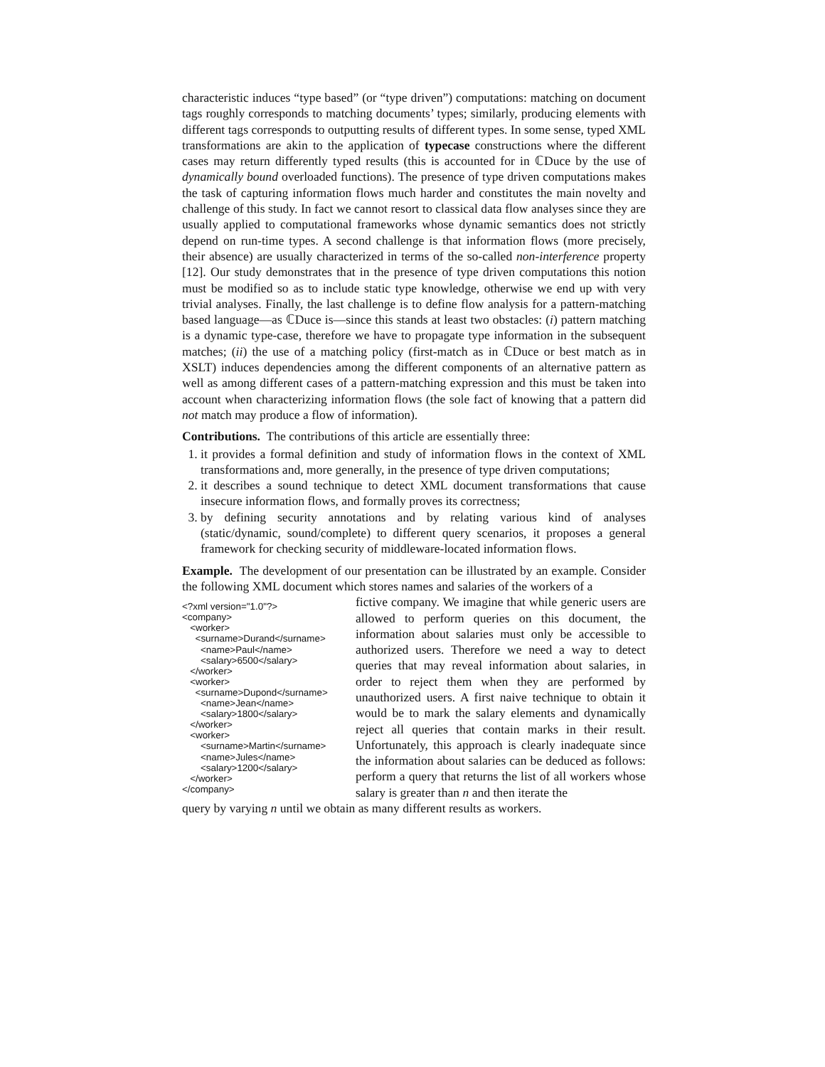characteristic induces “type based” (or “type driven”) computations: matching on document tags roughly corresponds to matching documents’ types; similarly, producing elements with different tags corresponds to outputting results of different types. In some sense, typed XML transformations are akin to the application of typecase constructions where the different cases may return differently typed results (this is accounted for in ℂDuce by the use of dynamically bound overloaded functions). The presence of type driven computations makes the task of capturing information flows much harder and constitutes the main novelty and challenge of this study. In fact we cannot resort to classical data flow analyses since they are usually applied to computational frameworks whose dynamic semantics does not strictly depend on run-time types. A second challenge is that information flows (more precisely, their absence) are usually characterized in terms of the so-called non-interference property [12]. Our study demonstrates that in the presence of type driven computations this notion must be modified so as to include static type knowledge, otherwise we end up with very trivial analyses. Finally, the last challenge is to define flow analysis for a pattern-matching based language—as ℂDuce is—since this stands at least two obstacles: (i) pattern matching is a dynamic type-case, therefore we have to propagate type information in the subsequent matches; (ii) the use of a matching policy (first-match as in ℂDuce or best match as in XSLT) induces dependencies among the different components of an alternative pattern as well as among different cases of a pattern-matching expression and this must be taken into account when characterizing information flows (the sole fact of knowing that a pattern did not match may produce a flow of information).
Contributions. The contributions of this article are essentially three:
1. it provides a formal definition and study of information flows in the context of XML transformations and, more generally, in the presence of type driven computations;
2. it describes a sound technique to detect XML document transformations that cause insecure information flows, and formally proves its correctness;
3. by defining security annotations and by relating various kind of analyses (static/dynamic, sound/complete) to different query scenarios, it proposes a general framework for checking security of middleware-located information flows.
Example. The development of our presentation can be illustrated by an example. Consider the following XML document which stores names and salaries of the workers of a
<?xml version="1.0"?>
<company>
   <worker>
     <surname>Durand</surname>
       <name>Paul</name>
       <salary>6500</salary>
   </worker>
   <worker>
     <surname>Dupond</surname>
       <name>Jean</name>
       <salary>1800</salary>
   </worker>
   <worker>
       <surname>Martin</surname>
       <name>Jules</name>
       <salary>1200</salary>
   </worker>
</company>
fictive company. We imagine that while generic users are allowed to perform queries on this document, the information about salaries must only be accessible to authorized users. Therefore we need a way to detect queries that may reveal information about salaries, in order to reject them when they are performed by unauthorized users. A first naive technique to obtain it would be to mark the salary elements and dynamically reject all queries that contain marks in their result. Unfortunately, this approach is clearly inadequate since the information about salaries can be deduced as follows: perform a query that returns the list of all workers whose salary is greater than n and then iterate the
query by varying n until we obtain as many different results as workers.